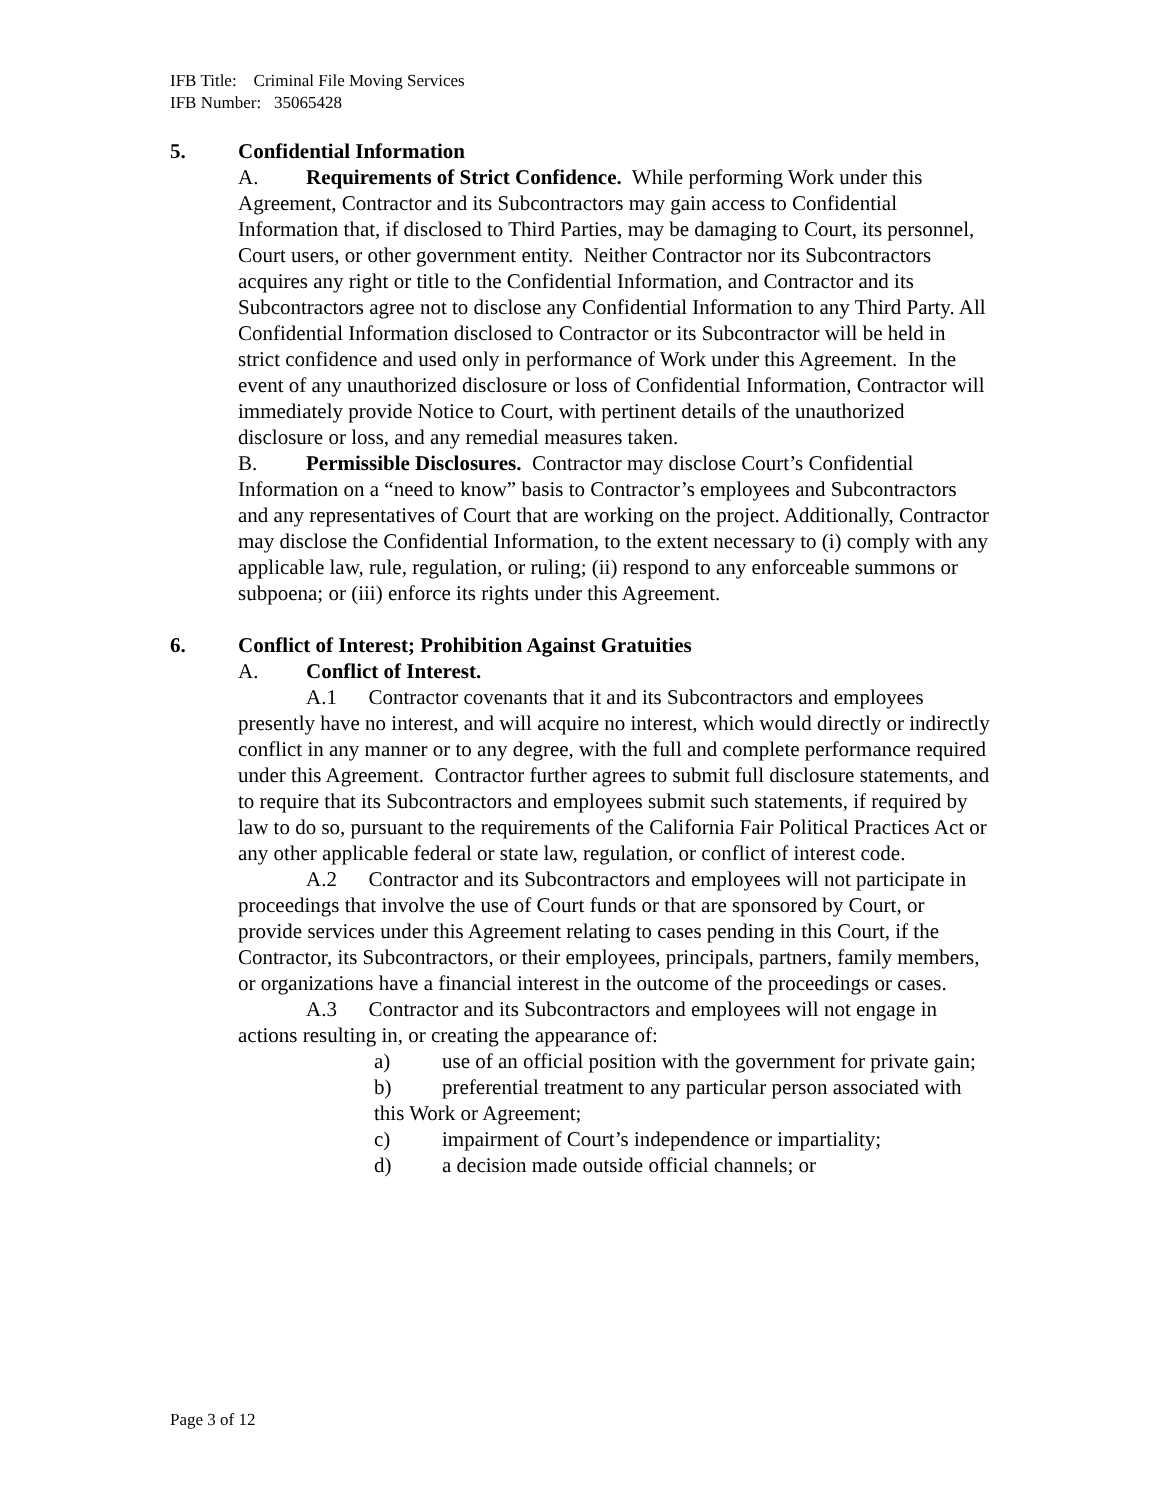IFB Title: Criminal File Moving Services
IFB Number: 35065428
5. Confidential Information
A. Requirements of Strict Confidence. While performing Work under this Agreement, Contractor and its Subcontractors may gain access to Confidential Information that, if disclosed to Third Parties, may be damaging to Court, its personnel, Court users, or other government entity. Neither Contractor nor its Subcontractors acquires any right or title to the Confidential Information, and Contractor and its Subcontractors agree not to disclose any Confidential Information to any Third Party. All Confidential Information disclosed to Contractor or its Subcontractor will be held in strict confidence and used only in performance of Work under this Agreement. In the event of any unauthorized disclosure or loss of Confidential Information, Contractor will immediately provide Notice to Court, with pertinent details of the unauthorized disclosure or loss, and any remedial measures taken.
B. Permissible Disclosures. Contractor may disclose Court’s Confidential Information on a “need to know” basis to Contractor’s employees and Subcontractors and any representatives of Court that are working on the project. Additionally, Contractor may disclose the Confidential Information, to the extent necessary to (i) comply with any applicable law, rule, regulation, or ruling; (ii) respond to any enforceable summons or subpoena; or (iii) enforce its rights under this Agreement.
6. Conflict of Interest; Prohibition Against Gratuities
A. Conflict of Interest.
A.1 Contractor covenants that it and its Subcontractors and employees presently have no interest, and will acquire no interest, which would directly or indirectly conflict in any manner or to any degree, with the full and complete performance required under this Agreement. Contractor further agrees to submit full disclosure statements, and to require that its Subcontractors and employees submit such statements, if required by law to do so, pursuant to the requirements of the California Fair Political Practices Act or any other applicable federal or state law, regulation, or conflict of interest code.
A.2 Contractor and its Subcontractors and employees will not participate in proceedings that involve the use of Court funds or that are sponsored by Court, or provide services under this Agreement relating to cases pending in this Court, if the Contractor, its Subcontractors, or their employees, principals, partners, family members, or organizations have a financial interest in the outcome of the proceedings or cases.
A.3 Contractor and its Subcontractors and employees will not engage in actions resulting in, or creating the appearance of:
a) use of an official position with the government for private gain;
b) preferential treatment to any particular person associated with this Work or Agreement;
c) impairment of Court’s independence or impartiality;
d) a decision made outside official channels; or
Page 3 of 12